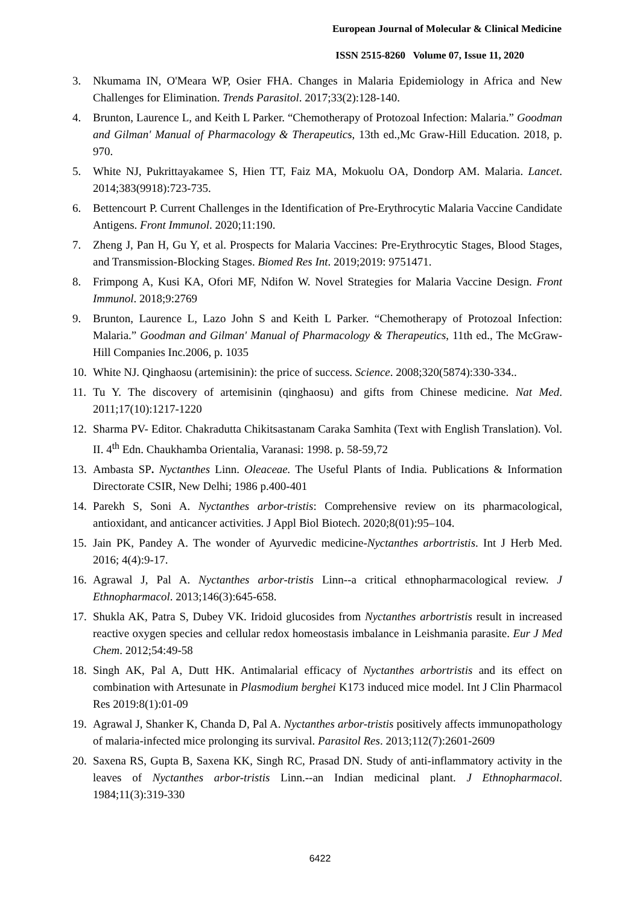European Journal of Molecular & Clinical Medicine
ISSN 2515-8260 Volume 07, Issue 11, 2020
3. Nkumama IN, O'Meara WP, Osier FHA. Changes in Malaria Epidemiology in Africa and New Challenges for Elimination. Trends Parasitol. 2017;33(2):128-140.
4. Brunton, Laurence L, and Keith L Parker. “Chemotherapy of Protozoal Infection: Malaria.” Goodman and Gilman' Manual of Pharmacology & Therapeutics, 13th ed.,Mc Graw-Hill Education. 2018, p. 970.
5. White NJ, Pukrittayakamee S, Hien TT, Faiz MA, Mokuolu OA, Dondorp AM. Malaria. Lancet. 2014;383(9918):723-735.
6. Bettencourt P. Current Challenges in the Identification of Pre-Erythrocytic Malaria Vaccine Candidate Antigens. Front Immunol. 2020;11:190.
7. Zheng J, Pan H, Gu Y, et al. Prospects for Malaria Vaccines: Pre-Erythrocytic Stages, Blood Stages, and Transmission-Blocking Stages. Biomed Res Int. 2019;2019: 9751471.
8. Frimpong A, Kusi KA, Ofori MF, Ndifon W. Novel Strategies for Malaria Vaccine Design. Front Immunol. 2018;9:2769
9. Brunton, Laurence L, Lazo John S and Keith L Parker. “Chemotherapy of Protozoal Infection: Malaria.” Goodman and Gilman' Manual of Pharmacology & Therapeutics, 11th ed., The McGraw-Hill Companies Inc.2006, p. 1035
10. White NJ. Qinghaosu (artemisinin): the price of success. Science. 2008;320(5874):330-334..
11. Tu Y. The discovery of artemisinin (qinghaosu) and gifts from Chinese medicine. Nat Med. 2011;17(10):1217-1220
12. Sharma PV- Editor. Chakradutta Chikitsastanam Caraka Samhita (Text with English Translation). Vol. II. 4<sup>th</sup> Edn. Chaukhamba Orientalia, Varanasi: 1998. p. 58-59,72
13. Ambasta SP. Nyctanthes Linn. Oleaceae. The Useful Plants of India. Publications & Information Directorate CSIR, New Delhi; 1986 p.400-401
14. Parekh S, Soni A. Nyctanthes arbor-tristis: Comprehensive review on its pharmacological, antioxidant, and anticancer activities. J Appl Biol Biotech. 2020;8(01):95–104.
15. Jain PK, Pandey A. The wonder of Ayurvedic medicine-Nyctanthes arbortristis. Int J Herb Med. 2016; 4(4):9-17.
16. Agrawal J, Pal A. Nyctanthes arbor-tristis Linn--a critical ethnopharmacological review. J Ethnopharmacol. 2013;146(3):645-658.
17. Shukla AK, Patra S, Dubey VK. Iridoid glucosides from Nyctanthes arbortristis result in increased reactive oxygen species and cellular redox homeostasis imbalance in Leishmania parasite. Eur J Med Chem. 2012;54:49-58
18. Singh AK, Pal A, Dutt HK. Antimalarial efficacy of Nyctanthes arbortristis and its effect on combination with Artesunate in Plasmodium berghei K173 induced mice model. Int J Clin Pharmacol Res 2019:8(1):01-09
19. Agrawal J, Shanker K, Chanda D, Pal A. Nyctanthes arbor-tristis positively affects immunopathology of malaria-infected mice prolonging its survival. Parasitol Res. 2013;112(7):2601-2609
20. Saxena RS, Gupta B, Saxena KK, Singh RC, Prasad DN. Study of anti-inflammatory activity in the leaves of Nyctanthes arbor-tristis Linn.--an Indian medicinal plant. J Ethnopharmacol. 1984;11(3):319-330
6422